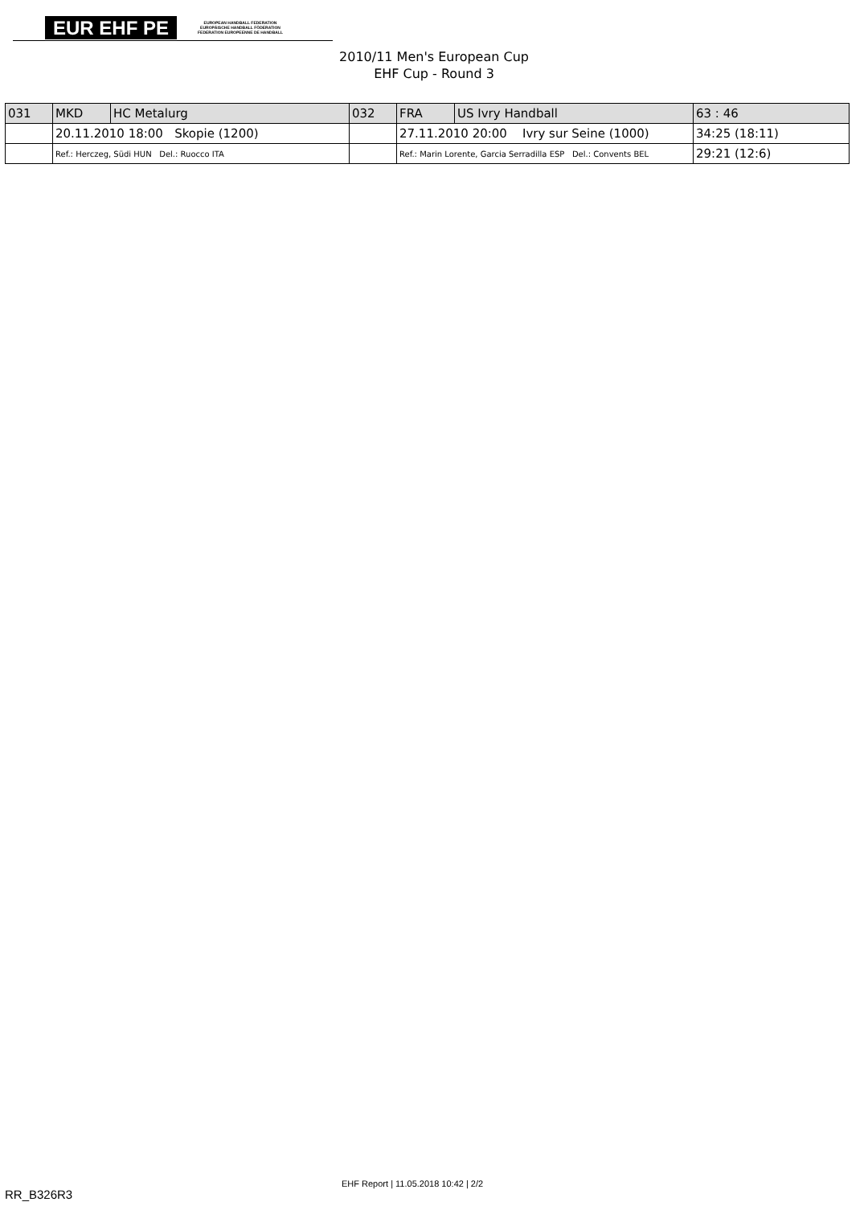EUR EHF PE
EUROPEAN HANDBALL FEDERATION
EUROPÄISCHE HANDBALL FÖDERATION
FEDERATION EUROPEENNE DE HANDBALL
2010/11 Men's European Cup
EHF Cup - Round 3
| 031 | MKD | HC Metalurg | 032 | FRA | US Ivry Handball | 63 : 46 |
| | 20.11.2010 18:00 Skopie (1200) | | | 27.11.2010 20:00 Ivry sur Seine (1000) | | 34:25 (18:11) |
| | Ref.: Herczeg, Südi HUN Del.: Ruocco ITA | | | Ref.: Marin Lorente, Garcia Serradilla ESP Del.: Convents BEL | | 29:21 (12:6) |
EHF Report | 11.05.2018 10:42 | 2/2
RR_B326R3